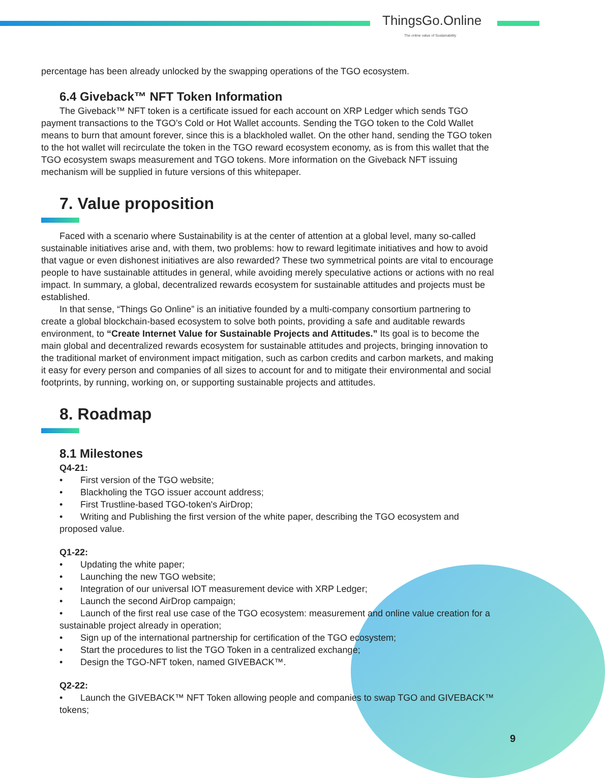ThingsGo.Online
The online value of Sustainability
percentage has been already unlocked by the swapping operations of the TGO ecosystem.
6.4 Giveback™ NFT Token Information
The Giveback™ NFT token is a certificate issued for each account on XRP Ledger which sends TGO payment transactions to the TGO’s Cold or Hot Wallet accounts. Sending the TGO token to the Cold Wallet means to burn that amount forever, since this is a blackholed wallet. On the other hand, sending the TGO token to the hot wallet will recirculate the token in the TGO reward ecosystem economy, as is from this wallet that the TGO ecosystem swaps measurement and TGO tokens. More information on the Giveback NFT issuing mechanism will be supplied in future versions of this whitepaper.
7. Value proposition
Faced with a scenario where Sustainability is at the center of attention at a global level, many so-called sustainable initiatives arise and, with them, two problems: how to reward legitimate initiatives and how to avoid that vague or even dishonest initiatives are also rewarded? These two symmetrical points are vital to encourage people to have sustainable attitudes in general, while avoiding merely speculative actions or actions with no real impact. In summary, a global, decentralized rewards ecosystem for sustainable attitudes and projects must be established.
In that sense, “Things Go Online” is an initiative founded by a multi-company consortium partnering to create a global blockchain-based ecosystem to solve both points, providing a safe and auditable rewards environment, to “Create Internet Value for Sustainable Projects and Attitudes.” Its goal is to become the main global and decentralized rewards ecosystem for sustainable attitudes and projects, bringing innovation to the traditional market of environment impact mitigation, such as carbon credits and carbon markets, and making it easy for every person and companies of all sizes to account for and to mitigate their environmental and social footprints, by running, working on, or supporting sustainable projects and attitudes.
8. Roadmap
8.1 Milestones
Q4-21:
• First version of the TGO website;
• Blackholing the TGO issuer account address;
• First Trustline-based TGO-token's AirDrop;
• Writing and Publishing the first version of the white paper, describing the TGO ecosystem and proposed value.
Q1-22:
• Updating the white paper;
• Launching the new TGO website;
• Integration of our universal IOT measurement device with XRP Ledger;
• Launch the second AirDrop campaign;
• Launch of the first real use case of the TGO ecosystem: measurement and online value creation for a sustainable project already in operation;
• Sign up of the international partnership for certification of the TGO ecosystem;
• Start the procedures to list the TGO Token in a centralized exchange;
• Design the TGO-NFT token, named GIVEBACK™.
Q2-22:
• Launch the GIVEBACK™ NFT Token allowing people and companies to swap TGO and GIVEBACK™ tokens;
9